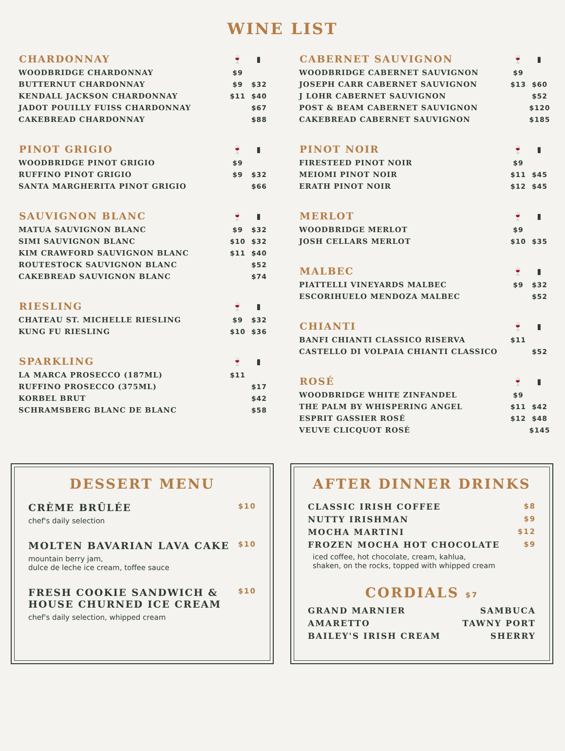WINE LIST
| CHARDONNAY | 🍷 | ▮ |
| --- | --- | --- |
| WOODBRIDGE CHARDONNAY | $9 | |
| BUTTERNUT CHARDONNAY | $9 | $32 |
| KENDALL JACKSON CHARDONNAY | $11 | $40 |
| JADOT POUILLY FUISS CHARDONNAY | | $67 |
| CAKEBREAD CHARDONNAY | | $88 |
| PINOT GRIGIO | 🍷 | ▮ |
| --- | --- | --- |
| WOODBRIDGE PINOT GRIGIO | $9 | |
| RUFFINO PINOT GRIGIO | $9 | $32 |
| SANTA MARGHERITA PINOT GRIGIO | | $66 |
| SAUVIGNON BLANC | 🍷 | ▮ |
| --- | --- | --- |
| MATUA SAUVIGNON BLANC | $9 | $32 |
| SIMI SAUVIGNON BLANC | $10 | $32 |
| KIM CRAWFORD SAUVIGNON BLANC | $11 | $40 |
| ROUTESTOCK SAUVIGNON BLANC | | $52 |
| CAKEBREAD SAUVIGNON BLANC | | $74 |
| RIESLING | 🍷 | ▮ |
| --- | --- | --- |
| CHATEAU ST. MICHELLE RIESLING | $9 | $32 |
| KUNG FU RIESLING | $10 | $36 |
| SPARKLING | 🍷 | ▮ |
| --- | --- | --- |
| LA MARCA PROSECCO (187ML) | $11 | |
| RUFFINO PROSECCO (375ML) | | $17 |
| KORBEL BRUT | | $42 |
| SCHRAMSBERG BLANC DE BLANC | | $58 |
| CABERNET SAUVIGNON | 🍷 | ▮ |
| --- | --- | --- |
| WOODBRIDGE CABERNET SAUVIGNON | $9 | |
| JOSEPH CARR CABERNET SAUVIGNON | $13 | $60 |
| J LOHR CABERNET SAUVIGNON | | $52 |
| POST & BEAM CABERNET SAUVIGNON | | $120 |
| CAKEBREAD CABERNET SAUVIGNON | | $185 |
| PINOT NOIR | 🍷 | ▮ |
| --- | --- | --- |
| FIRESTEED PINOT NOIR | $9 | |
| MEIOMI PINOT NOIR | $11 | $45 |
| ERATH PINOT NOIR | $12 | $45 |
| MERLOT | 🍷 | ▮ |
| --- | --- | --- |
| WOODBRIDGE MERLOT | $9 | |
| JOSH CELLARS MERLOT | $10 | $35 |
| MALBEC | 🍷 | ▮ |
| --- | --- | --- |
| PIATTELLI VINEYARDS MALBEC | $9 | $32 |
| ESCORIHUELO MENDOZA MALBEC | | $52 |
| CHIANTI | 🍷 | ▮ |
| --- | --- | --- |
| BANFI CHIANTI CLASSICO RISERVA | $11 | |
| CASTELLO DI VOLPAIA CHIANTI CLASSICO | | $52 |
| ROSÉ | 🍷 | ▮ |
| --- | --- | --- |
| WOODBRIDGE WHITE ZINFANDEL | $9 | |
| THE PALM BY WHISPERING ANGEL | $11 | $42 |
| ESPRIT GASSIER ROSÉ | $12 | $48 |
| VEUVE CLICQUOT ROSÉ | | $145 |
DESSERT MENU
CRÈME BRÛLÉE $10
chef's daily selection
MOLTEN BAVARIAN LAVA CAKE $10
mountain berry jam,
dulce de leche ice cream, toffee sauce
FRESH COOKIE SANDWICH &
HOUSE CHURNED ICE CREAM $10
chef's daily selection, whipped cream
AFTER DINNER DRINKS
CLASSIC IRISH COFFEE $8
NUTTY IRISHMAN $9
MOCHA MARTINI $12
FROZEN MOCHA HOT CHOCOLATE $9
iced coffee, hot chocolate, cream, kahlua,
shaken, on the rocks, topped with whipped cream
CORDIALS $7
GRAND MARNIER SAMBUCA
AMARETTO TAWNY PORT
BAILEY'S IRISH CREAM SHERRY